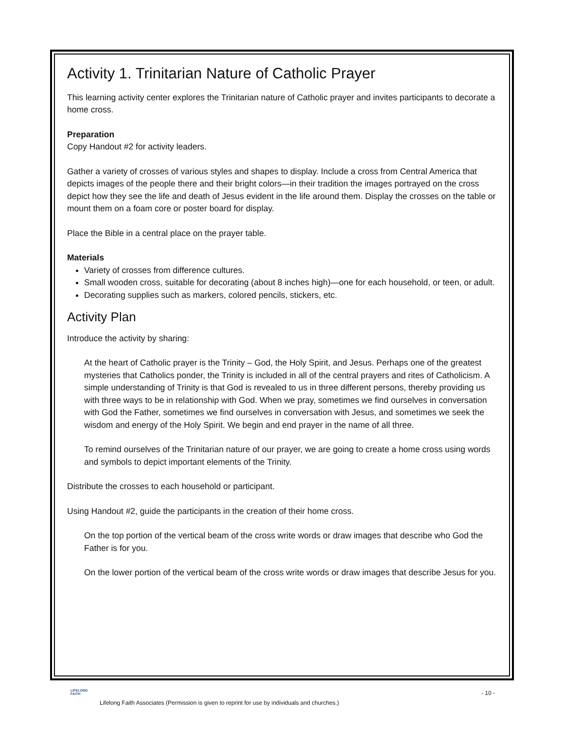Activity 1. Trinitarian Nature of Catholic Prayer
This learning activity center explores the Trinitarian nature of Catholic prayer and invites participants to decorate a home cross.
Preparation
Copy Handout #2 for activity leaders.
Gather a variety of crosses of various styles and shapes to display. Include a cross from Central America that depicts images of the people there and their bright colors—in their tradition the images portrayed on the cross depict how they see the life and death of Jesus evident in the life around them. Display the crosses on the table or mount them on a foam core or poster board for display.
Place the Bible in a central place on the prayer table.
Materials
Variety of crosses from difference cultures.
Small wooden cross, suitable for decorating (about 8 inches high)—one for each household, or teen, or adult.
Decorating supplies such as markers, colored pencils, stickers, etc.
Activity Plan
Introduce the activity by sharing:
At the heart of Catholic prayer is the Trinity – God, the Holy Spirit, and Jesus. Perhaps one of the greatest mysteries that Catholics ponder, the Trinity is included in all of the central prayers and rites of Catholicism. A simple understanding of Trinity is that God is revealed to us in three different persons, thereby providing us with three ways to be in relationship with God. When we pray, sometimes we find ourselves in conversation with God the Father, sometimes we find ourselves in conversation with Jesus, and sometimes we seek the wisdom and energy of the Holy Spirit. We begin and end prayer in the name of all three.
To remind ourselves of the Trinitarian nature of our prayer, we are going to create a home cross using words and symbols to depict important elements of the Trinity.
Distribute the crosses to each household or participant.
Using Handout #2, guide the participants in the creation of their home cross.
On the top portion of the vertical beam of the cross write words or draw images that describe who God the Father is for you.
On the lower portion of the vertical beam of the cross write words or draw images that describe Jesus for you.
LIFELONG FAITH
- 10 -
Lifelong Faith Associates (Permission is given to reprint for use by individuals and churches.)